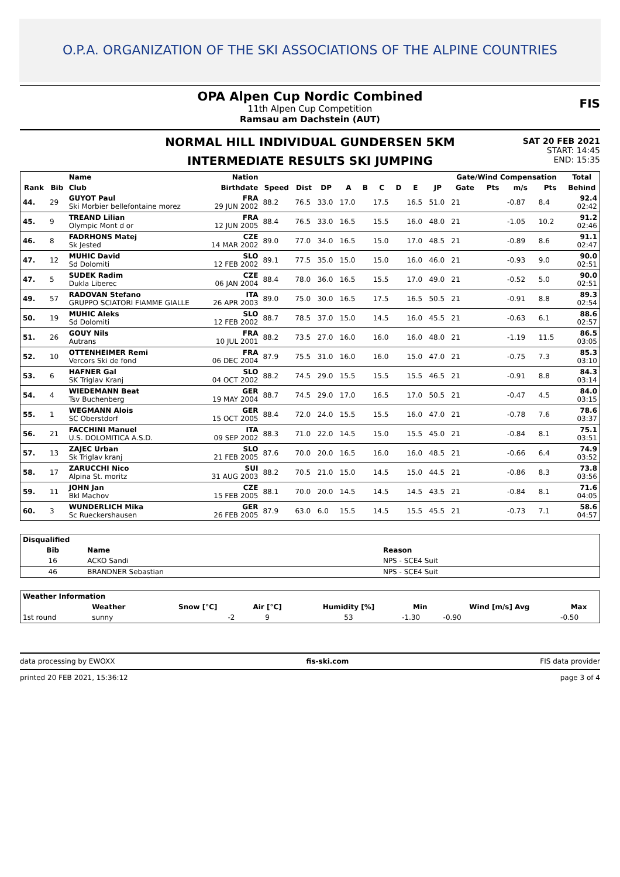O.P.A. ORGANIZATION OF THE SKI ASSOCIATIONS OF THE ALPINE COUNTRIES
OPA Alpen Cup Nordic Combined
11th Alpen Cup Competition
Ramsau am Dachstein (AUT) FIS
NORMAL HILL INDIVIDUAL GUNDERSEN 5KM
INTERMEDIATE RESULTS SKI JUMPING
SAT 20 FEB 2021
START: 14:45
END: 15:35
| | | Name | Nation | | | | | | | | | | Gate/Wind Compensation | | | | Total |
| --- | --- | --- | --- | --- | --- | --- | --- | --- | --- | --- | --- | --- | --- | --- | --- | --- | --- |
| Rank | Bib | Club | Birthdate | Speed | Dist | DP | A | B | C | D | E | JP | Gate | Pts | m/s | Pts | Behind |
| 44. | 29 | GUYOT Paul Ski Morbier bellefontaine morez | FRA 29 JUN 2002 | 88.2 | 76.5 | 33.0 | 17.0 | | 17.5 | | 16.5 | 51.0 | 21 | | -0.87 | 8.4 | 92.4 02:42 |
| 45. | 9 | TREAND Lilian Olympic Mont d or | FRA 12 JUN 2005 | 88.4 | 76.5 | 33.0 | 16.5 | | 15.5 | | 16.0 | 48.0 | 21 | | -1.05 | 10.2 | 91.2 02:46 |
| 46. | 8 | FADRHONS Matej Sk Jested | CZE 14 MAR 2002 | 89.0 | 77.0 | 34.0 | 16.5 | | 15.0 | | 17.0 | 48.5 | 21 | | -0.89 | 8.6 | 91.1 02:47 |
| 47. | 12 | MUHIC David Sd Dolomiti | SLO 12 FEB 2002 | 89.1 | 77.5 | 35.0 | 15.0 | | 15.0 | | 16.0 | 46.0 | 21 | | -0.93 | 9.0 | 90.0 02:51 |
| 47. | 5 | SUDEK Radim Dukla Liberec | CZE 06 JAN 2004 | 88.4 | 78.0 | 36.0 | 16.5 | | 15.5 | | 17.0 | 49.0 | 21 | | -0.52 | 5.0 | 90.0 02:51 |
| 49. | 57 | RADOVAN Stefano GRUPPO SCIATORI FIAMME GIALLE | ITA 26 APR 2003 | 89.0 | 75.0 | 30.0 | 16.5 | | 17.5 | | 16.5 | 50.5 | 21 | | -0.91 | 8.8 | 89.3 02:54 |
| 50. | 19 | MUHIC Aleks Sd Dolomiti | SLO 12 FEB 2002 | 88.7 | 78.5 | 37.0 | 15.0 | | 14.5 | | 16.0 | 45.5 | 21 | | -0.63 | 6.1 | 88.6 02:57 |
| 51. | 26 | GOUY Nils Autrans | FRA 10 JUL 2001 | 88.2 | 73.5 | 27.0 | 16.0 | | 16.0 | | 16.0 | 48.0 | 21 | | -1.19 | 11.5 | 86.5 03:05 |
| 52. | 10 | OTTENHEIMER Remi Vercors Ski de fond | FRA 06 DEC 2004 | 87.9 | 75.5 | 31.0 | 16.0 | | 16.0 | | 15.0 | 47.0 | 21 | | -0.75 | 7.3 | 85.3 03:10 |
| 53. | 6 | HAFNER Gal SK Triglav Kranj | SLO 04 OCT 2002 | 88.2 | 74.5 | 29.0 | 15.5 | | 15.5 | | 15.5 | 46.5 | 21 | | -0.91 | 8.8 | 84.3 03:14 |
| 54. | 4 | WIEDEMANN Beat Tsv Buchenberg | GER 19 MAY 2004 | 88.7 | 74.5 | 29.0 | 17.0 | | 16.5 | | 17.0 | 50.5 | 21 | | -0.47 | 4.5 | 84.0 03:15 |
| 55. | 1 | WEGMANN Alois SC Oberstdorf | GER 15 OCT 2005 | 88.4 | 72.0 | 24.0 | 15.5 | | 15.5 | | 16.0 | 47.0 | 21 | | -0.78 | 7.6 | 78.6 03:37 |
| 56. | 21 | FACCHINI Manuel U.S. DOLOMITICA A.S.D. | ITA 09 SEP 2002 | 88.3 | 71.0 | 22.0 | 14.5 | | 15.0 | | 15.5 | 45.0 | 21 | | -0.84 | 8.1 | 75.1 03:51 |
| 57. | 13 | ZAJEC Urban Sk Triglav kranj | SLO 21 FEB 2005 | 87.6 | 70.0 | 20.0 | 16.5 | | 16.0 | | 16.0 | 48.5 | 21 | | -0.66 | 6.4 | 74.9 03:52 |
| 58. | 17 | ZARUCCHI Nico Alpina St. moritz | SUI 31 AUG 2003 | 88.2 | 70.5 | 21.0 | 15.0 | | 14.5 | | 15.0 | 44.5 | 21 | | -0.86 | 8.3 | 73.8 03:56 |
| 59. | 11 | JOHN Jan Bkl Machov | CZE 15 FEB 2005 | 88.1 | 70.0 | 20.0 | 14.5 | | 14.5 | | 14.5 | 43.5 | 21 | | -0.84 | 8.1 | 71.6 04:05 |
| 60. | 3 | WUNDERLICH Mika Sc Rueckershausen | GER 26 FEB 2005 | 87.9 | 63.0 | 6.0 | 15.5 | | 14.5 | | 15.5 | 45.5 | 21 | | -0.73 | 7.1 | 58.6 04:57 |
| Disqualified | | |
| --- | --- | --- |
| Bib | Name | Reason |
| 16 | ACKO Sandi | NPS - SCE4 Suit |
| 46 | BRANDNER Sebastian | NPS - SCE4 Suit |
| Weather Information | | | | | | | |
| --- | --- | --- | --- | --- | --- | --- | --- |
| | Weather | Snow [°C] | Air [°C] | Humidity [%] | Min | Wind [m/s] Avg | Max |
| 1st round | sunny | -2 | 9 | 53 | -1.30 | -0.90 | -0.50 |
data processing by EWOXX fis-ski.com FIS data provider
printed 20 FEB 2021, 15:36:12 page 3 of 4